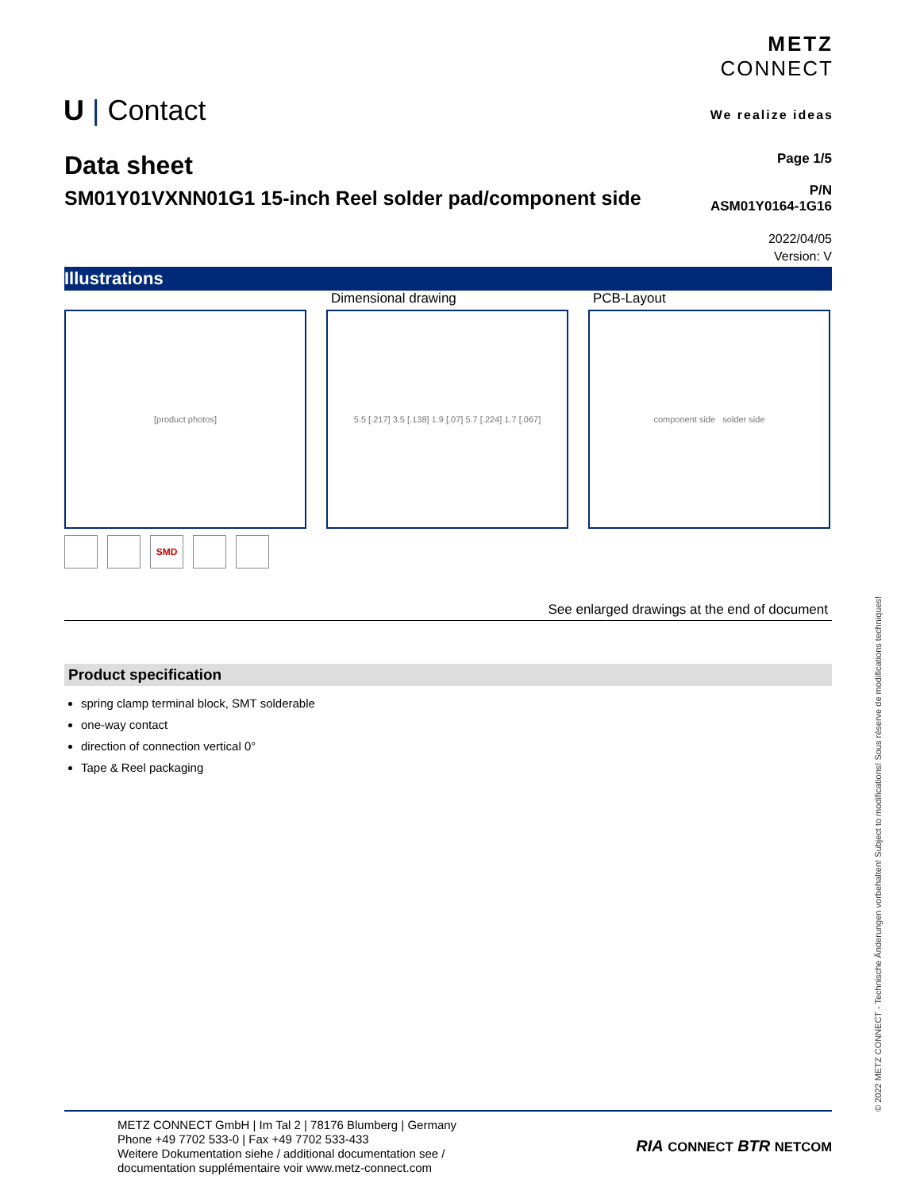U | Contact
METZ
CONNECT
We realize ideas
Data sheet
SM01Y01VXNN01G1 15-inch Reel solder pad/component side
Page 1/5
P/N
ASM01Y0164-1G16
2022/04/05
Version: V
Illustrations
[product photos]
Dimensional drawing
5.5 [.217] 3.5 [.138] 1.9 [.07] 5.7 [.224] 1.7 [.067]
PCB-Layout
component side solder side
SMD
See enlarged drawings at the end of document
Product specification
spring clamp terminal block, SMT solderable
one-way contact
direction of connection vertical 0°
Tape & Reel packaging
METZ CONNECT GmbH | Im Tal 2 | 78176 Blumberg | Germany
Phone +49 7702 533-0 | Fax +49 7702 533-433
Weitere Dokumentation siehe / additional documentation see /
documentation supplémentaire voir www.metz-connect.com
RIA CONNECT BTR NETCOM
© 2022 METZ CONNECT - Technische Änderungen vorbehalten! Subject to modifications! Sous réserve de modifications techniques!